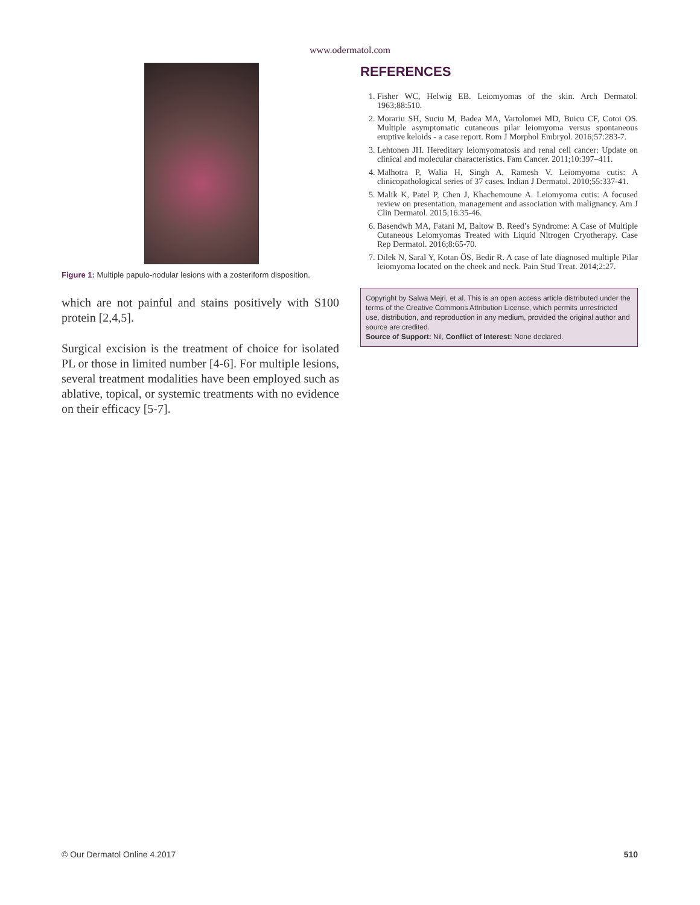www.odermatol.com
Figure 1: Multiple papulo-nodular lesions with a zosteriform disposition.
which are not painful and stains positively with S100 protein [2,4,5].
Surgical excision is the treatment of choice for isolated PL or those in limited number [4-6]. For multiple lesions, several treatment modalities have been employed such as ablative, topical, or systemic treatments with no evidence on their efficacy [5-7].
REFERENCES
1. Fisher WC, Helwig EB. Leiomyomas of the skin. Arch Dermatol. 1963;88:510.
2. Morariu SH, Suciu M, Badea MA, Vartolomei MD, Buicu CF, Cotoi OS. Multiple asymptomatic cutaneous pilar leiomyoma versus spontaneous eruptive keloids - a case report. Rom J Morphol Embryol. 2016;57:283-7.
3. Lehtonen JH. Hereditary leiomyomatosis and renal cell cancer: Update on clinical and molecular characteristics. Fam Cancer. 2011;10:397–411.
4. Malhotra P, Walia H, Singh A, Ramesh V. Leiomyoma cutis: A clinicopathological series of 37 cases. Indian J Dermatol. 2010;55:337-41.
5. Malik K, Patel P, Chen J, Khachemoune A. Leiomyoma cutis: A focused review on presentation, management and association with malignancy. Am J Clin Dermatol. 2015;16:35-46.
6. Basendwh MA, Fatani M, Baltow B. Reed’s Syndrome: A Case of Multiple Cutaneous Leiomyomas Treated with Liquid Nitrogen Cryotherapy. Case Rep Dermatol. 2016;8:65-70.
7. Dilek N, Saral Y, Kotan ÖS, Bedir R. A case of late diagnosed multiple Pilar leiomyoma located on the cheek and neck. Pain Stud Treat. 2014;2:27.
Copyright by Salwa Mejri, et al. This is an open access article distributed under the terms of the Creative Commons Attribution License, which permits unrestricted use, distribution, and reproduction in any medium, provided the original author and source are credited.
Source of Support: Nil, Conflict of Interest: None declared.
© Our Dermatol Online 4.2017 510